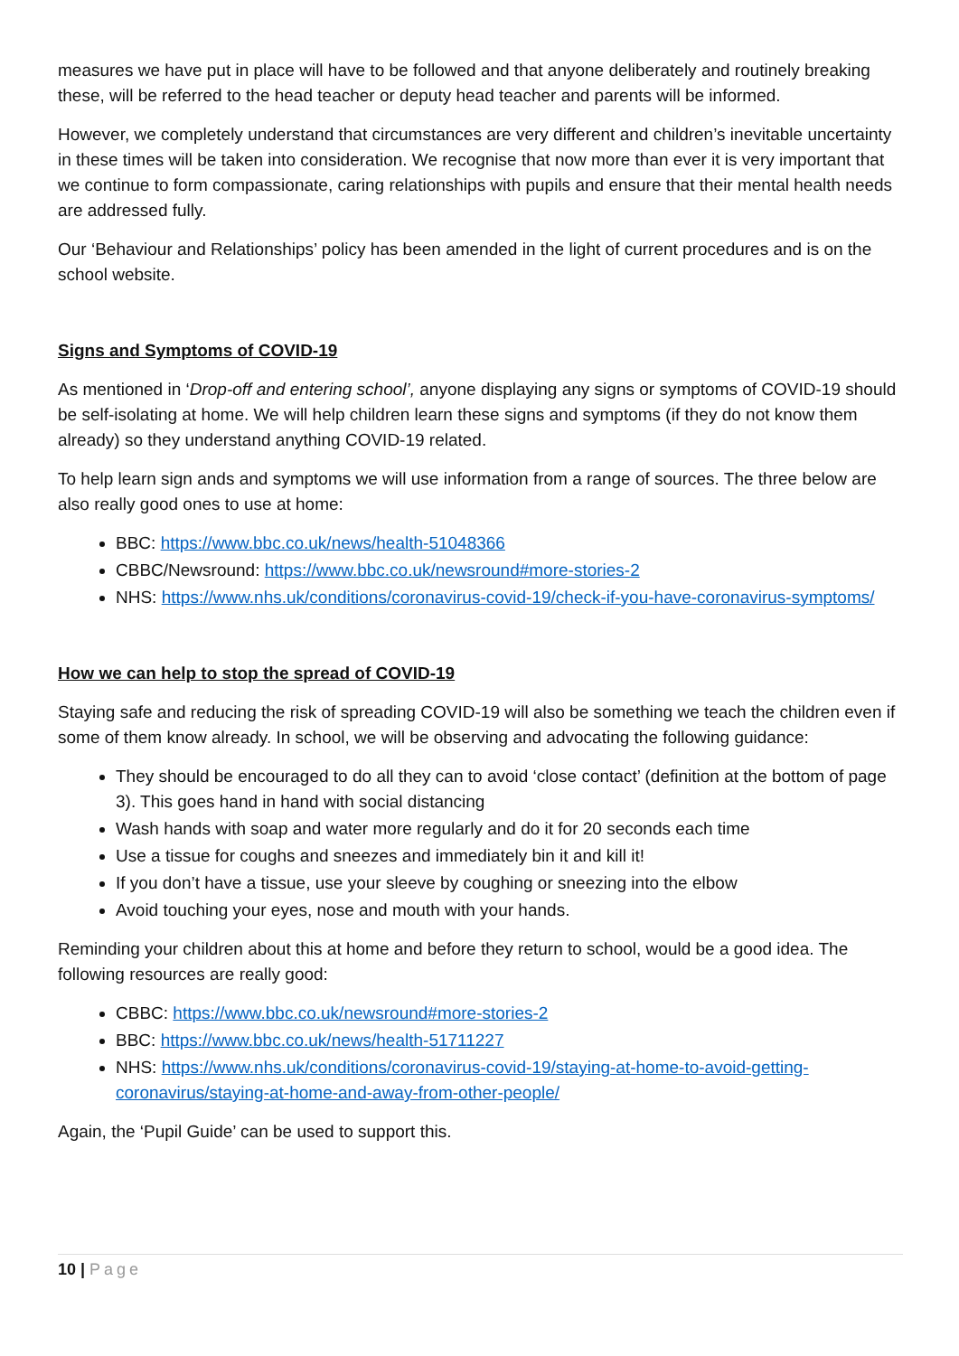measures we have put in place will have to be followed and that anyone deliberately and routinely breaking these, will be referred to the head teacher or deputy head teacher and parents will be informed.
However, we completely understand that circumstances are very different and children’s inevitable uncertainty in these times will be taken into consideration. We recognise that now more than ever it is very important that we continue to form compassionate, caring relationships with pupils and ensure that their mental health needs are addressed fully.
Our ‘Behaviour and Relationships’ policy has been amended in the light of current procedures and is on the school website.
Signs and Symptoms of COVID-19
As mentioned in ‘Drop-off and entering school’, anyone displaying any signs or symptoms of COVID-19 should be self-isolating at home. We will help children learn these signs and symptoms (if they do not know them already) so they understand anything COVID-19 related.
To help learn sign ands and symptoms we will use information from a range of sources. The three below are also really good ones to use at home:
BBC: https://www.bbc.co.uk/news/health-51048366
CBBC/Newsround: https://www.bbc.co.uk/newsround#more-stories-2
NHS: https://www.nhs.uk/conditions/coronavirus-covid-19/check-if-you-have-coronavirus-symptoms/
How we can help to stop the spread of COVID-19
Staying safe and reducing the risk of spreading COVID-19 will also be something we teach the children even if some of them know already. In school, we will be observing and advocating the following guidance:
They should be encouraged to do all they can to avoid ‘close contact’ (definition at the bottom of page 3). This goes hand in hand with social distancing
Wash hands with soap and water more regularly and do it for 20 seconds each time
Use a tissue for coughs and sneezes and immediately bin it and kill it!
If you don’t have a tissue, use your sleeve by coughing or sneezing into the elbow
Avoid touching your eyes, nose and mouth with your hands.
Reminding your children about this at home and before they return to school, would be a good idea. The following resources are really good:
CBBC: https://www.bbc.co.uk/newsround#more-stories-2
BBC: https://www.bbc.co.uk/news/health-51711227
NHS: https://www.nhs.uk/conditions/coronavirus-covid-19/staying-at-home-to-avoid-getting-coronavirus/staying-at-home-and-away-from-other-people/
Again, the ‘Pupil Guide’ can be used to support this.
10 | Page